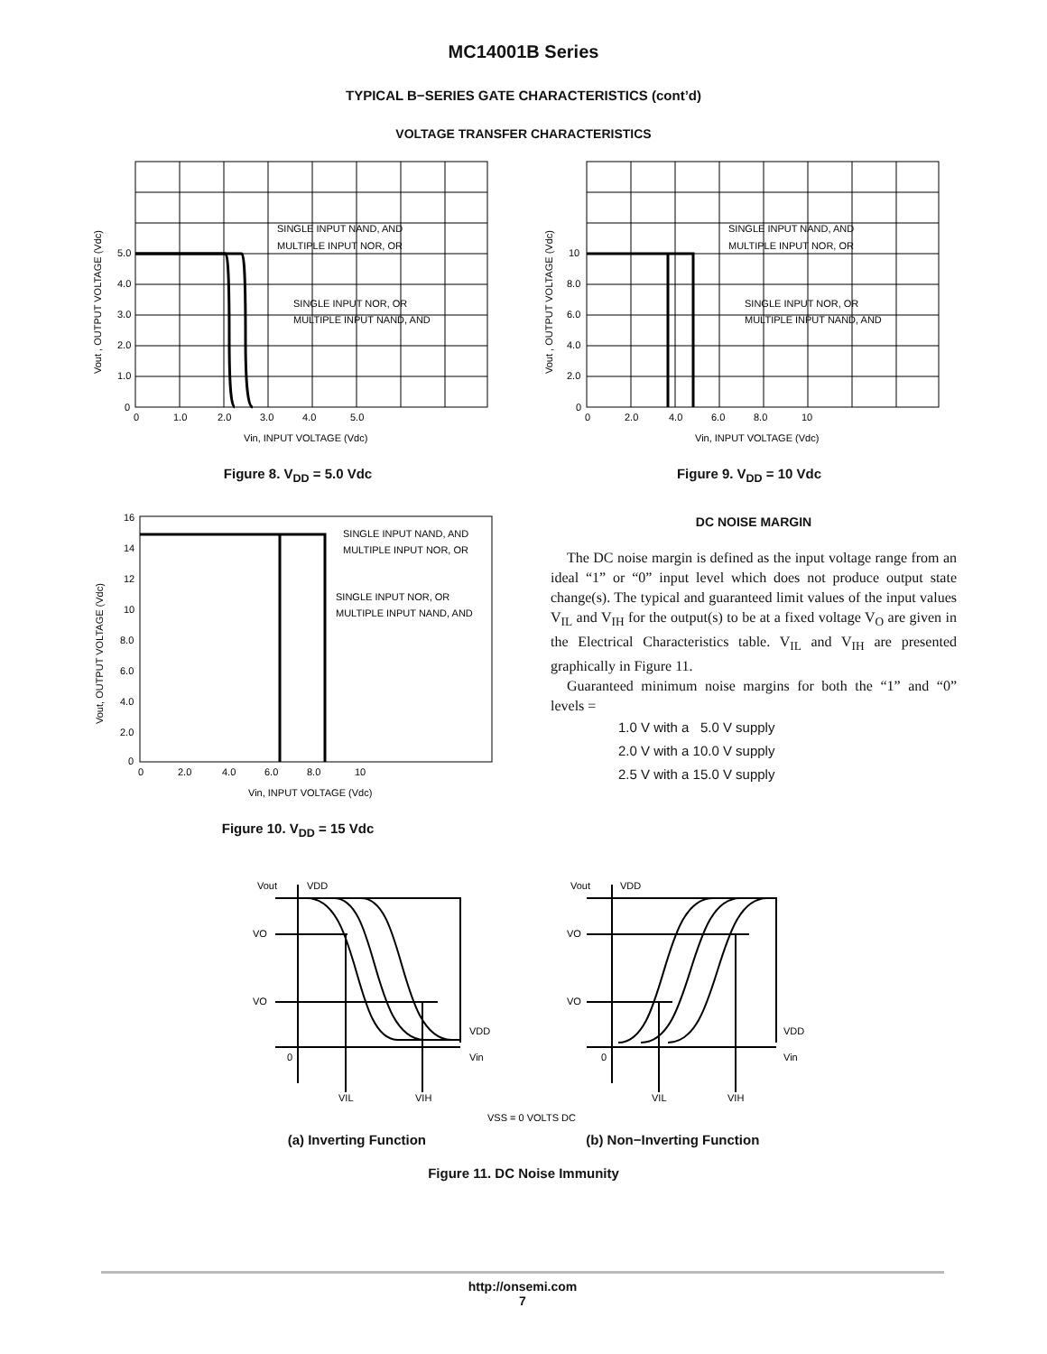MC14001B Series
TYPICAL B−SERIES GATE CHARACTERISTICS (cont’d)
VOLTAGE TRANSFER CHARACTERISTICS
SINGLE INPUT NAND, AND
MULTIPLE INPUT NOR, OR
SINGLE INPUT NOR, OR
MULTIPLE INPUT NAND, AND
5.0
4.0
3.0
2.0
1.0
0
0
1.0
2.0
3.0
4.0
5.0
Vin, INPUT VOLTAGE (Vdc)
Vout , OUTPUT VOLTAGE (Vdc)
Figure 8. V<sub>DD</sub> = 5.0 Vdc
SINGLE INPUT NAND, AND
MULTIPLE INPUT NOR, OR
SINGLE INPUT NOR, OR
MULTIPLE INPUT NAND, AND
10
8.0
6.0
4.0
2.0
0
0
2.0
4.0
6.0
8.0
10
Vin, INPUT VOLTAGE (Vdc)
Vout , OUTPUT VOLTAGE (Vdc)
Figure 9. V<sub>DD</sub> = 10 Vdc
SINGLE INPUT NAND, AND
MULTIPLE INPUT NOR, OR
SINGLE INPUT NOR, OR
MULTIPLE INPUT NAND, AND
16
14
12
10
8.0
6.0
4.0
2.0
0
0
2.0
4.0
6.0
8.0
10
Vin, INPUT VOLTAGE (Vdc)
Vout, OUTPUT VOLTAGE (Vdc)
Figure 10. V<sub>DD</sub> = 15 Vdc
DC NOISE MARGIN
The DC noise margin is defined as the input voltage range from an ideal “1” or “0” input level which does not produce output state change(s). The typical and guaranteed limit values of the input values V<sub>IL</sub> and V<sub>IH</sub> for the output(s) to be at a fixed voltage V<sub>O</sub> are given in the Electrical Characteristics table. V<sub>IL</sub> and V<sub>IH</sub> are presented graphically in Figure 11.
Guaranteed minimum noise margins for both the “1” and “0” levels =
1.0 V with a 5.0 V supply
2.0 V with a 10.0 V supply
2.5 V with a 15.0 V supply
Vout
VDD
VO
VO
VDD
Vin
0
VIL
VIH
Vout
VDD
VO
VO
VDD
Vin
0
VIL
VIH
VSS = 0 VOLTS DC
(a) Inverting Function (b) Non−Inverting Function
Figure 11. DC Noise Immunity
http://onsemi.com
7